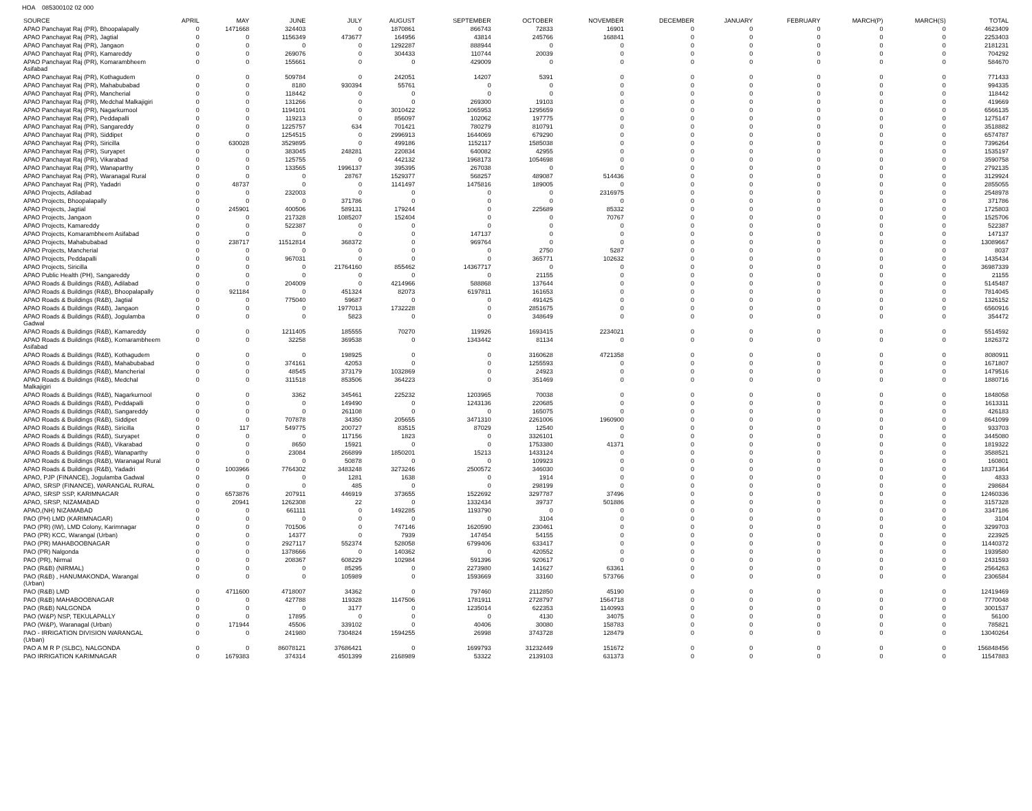HOA 085300102 02 000
| SOURCE | APRIL | MAY | JUNE | JULY | AUGUST | SEPTEMBER | OCTOBER | NOVEMBER | DECEMBER | JANUARY | FEBRUARY | MARCH(P) | MARCH(S) | TOTAL |
| --- | --- | --- | --- | --- | --- | --- | --- | --- | --- | --- | --- | --- | --- | --- |
| APAO Panchayat Raj (PR), Bhoopalapally | 0 | 1471668 | 324403 | 0 | 1870861 | 866743 | 72833 | 16901 | 0 | 0 | 0 | 0 | 0 | 4623409 |
| APAO Panchayat Raj (PR), Jagtial | 0 | 0 | 1156349 | 473677 | 164956 | 43814 | 245766 | 168841 | 0 | 0 | 0 | 0 | 0 | 2253403 |
| APAO Panchayat Raj (PR), Jangaon | 0 | 0 | 0 | 0 | 1292287 | 888944 | 0 | 0 | 0 | 0 | 0 | 0 | 0 | 2181231 |
| APAO Panchayat Raj (PR), Kamareddy | 0 | 0 | 269076 | 0 | 304433 | 110744 | 20039 | 0 | 0 | 0 | 0 | 0 | 0 | 704292 |
| APAO Panchayat Raj (PR), Komarambheem Asifabad | 0 | 0 | 155661 | 0 | 0 | 429009 | 0 | 0 | 0 | 0 | 0 | 0 | 0 | 584670 |
| APAO Panchayat Raj (PR), Kothagudem | 0 | 0 | 509784 | 0 | 242051 | 14207 | 5391 | 0 | 0 | 0 | 0 | 0 | 0 | 771433 |
| APAO Panchayat Raj (PR), Mahabubabad | 0 | 0 | 8180 | 930394 | 55761 | 0 | 0 | 0 | 0 | 0 | 0 | 0 | 0 | 994335 |
| APAO Panchayat Raj (PR), Mancherial | 0 | 0 | 118442 | 0 | 0 | 0 | 0 | 0 | 0 | 0 | 0 | 0 | 0 | 118442 |
| APAO Panchayat Raj (PR), Medchal Malkajigiri | 0 | 0 | 131266 | 0 | 0 | 269300 | 19103 | 0 | 0 | 0 | 0 | 0 | 0 | 419669 |
| APAO Panchayat Raj (PR), Nagarkurnool | 0 | 0 | 1194101 | 0 | 3010422 | 1065953 | 1295659 | 0 | 0 | 0 | 0 | 0 | 0 | 6566135 |
| APAO Panchayat Raj (PR), Peddapalli | 0 | 0 | 119213 | 0 | 856097 | 102062 | 197775 | 0 | 0 | 0 | 0 | 0 | 0 | 1275147 |
| APAO Panchayat Raj (PR), Sangareddy | 0 | 0 | 1225757 | 634 | 701421 | 780279 | 810791 | 0 | 0 | 0 | 0 | 0 | 0 | 3518882 |
| APAO Panchayat Raj (PR), Siddipet | 0 | 0 | 1254515 | 0 | 2996913 | 1644069 | 679290 | 0 | 0 | 0 | 0 | 0 | 0 | 6574787 |
| APAO Panchayat Raj (PR), Siricilla | 0 | 630028 | 3529895 | 0 | 499186 | 1152117 | 1585038 | 0 | 0 | 0 | 0 | 0 | 0 | 7396264 |
| APAO Panchayat Raj (PR), Suryapet | 0 | 0 | 383045 | 248281 | 220834 | 640082 | 42955 | 0 | 0 | 0 | 0 | 0 | 0 | 1535197 |
| APAO Panchayat Raj (PR), Vikarabad | 0 | 0 | 125755 | 0 | 442132 | 1968173 | 1054698 | 0 | 0 | 0 | 0 | 0 | 0 | 3590758 |
| APAO Panchayat Raj (PR), Wanaparthy | 0 | 0 | 133565 | 1996137 | 395395 | 267038 | 0 | 0 | 0 | 0 | 0 | 0 | 0 | 2792135 |
| APAO Panchayat Raj (PR), Waranagal Rural | 0 | 0 | 0 | 28767 | 1529377 | 568257 | 489087 | 514436 | 0 | 0 | 0 | 0 | 0 | 3129924 |
| APAO Panchayat Raj (PR), Yadadri | 0 | 48737 | 0 | 0 | 1141497 | 1475816 | 189005 | 0 | 0 | 0 | 0 | 0 | 0 | 2855055 |
| APAO Projects, Adilabad | 0 | 0 | 232003 | 0 | 0 | 0 | 0 | 2316975 | 0 | 0 | 0 | 0 | 0 | 2548978 |
| APAO Projects, Bhoopalapally | 0 | 0 | 0 | 371786 | 0 | 0 | 0 | 0 | 0 | 0 | 0 | 0 | 0 | 371786 |
| APAO Projects, Jagtial | 0 | 245901 | 400506 | 589131 | 179244 | 0 | 225689 | 85332 | 0 | 0 | 0 | 0 | 0 | 1725803 |
| APAO Projects, Jangaon | 0 | 0 | 217328 | 1085207 | 152404 | 0 | 0 | 70767 | 0 | 0 | 0 | 0 | 0 | 1525706 |
| APAO Projects, Kamareddy | 0 | 0 | 522387 | 0 | 0 | 0 | 0 | 0 | 0 | 0 | 0 | 0 | 0 | 522387 |
| APAO Projects, Komarambheem Asifabad | 0 | 0 | 0 | 0 | 0 | 147137 | 0 | 0 | 0 | 0 | 0 | 0 | 0 | 147137 |
| APAO Projects, Mahabubabad | 0 | 238717 | 11512814 | 368372 | 0 | 969764 | 0 | 0 | 0 | 0 | 0 | 0 | 0 | 13089667 |
| APAO Projects, Mancherial | 0 | 0 | 0 | 0 | 0 | 0 | 2750 | 5287 | 0 | 0 | 0 | 0 | 0 | 8037 |
| APAO Projects, Peddapalli | 0 | 0 | 967031 | 0 | 0 | 0 | 365771 | 102632 | 0 | 0 | 0 | 0 | 0 | 1435434 |
| APAO Projects, Siricilla | 0 | 0 | 0 | 21764160 | 855462 | 14367717 | 0 | 0 | 0 | 0 | 0 | 0 | 0 | 36987339 |
| APAO Public Health (PH), Sangareddy | 0 | 0 | 0 | 0 | 0 | 0 | 21155 | 0 | 0 | 0 | 0 | 0 | 0 | 21155 |
| APAO Roads & Buildings (R&B), Adilabad | 0 | 0 | 204009 | 0 | 4214966 | 588868 | 137644 | 0 | 0 | 0 | 0 | 0 | 0 | 5145487 |
| APAO Roads & Buildings (R&B), Bhoopalapally | 0 | 921184 | 0 | 451324 | 82073 | 6197811 | 161653 | 0 | 0 | 0 | 0 | 0 | 0 | 7814045 |
| APAO Roads & Buildings (R&B), Jagtial | 0 | 0 | 775040 | 59687 | 0 | 0 | 491425 | 0 | 0 | 0 | 0 | 0 | 0 | 1326152 |
| APAO Roads & Buildings (R&B), Jangaon | 0 | 0 | 0 | 1977013 | 1732228 | 0 | 2851675 | 0 | 0 | 0 | 0 | 0 | 0 | 6560916 |
| APAO Roads & Buildings (R&B), Jogulamba Gadwal | 0 | 0 | 0 | 5823 | 0 | 0 | 348649 | 0 | 0 | 0 | 0 | 0 | 0 | 354472 |
| APAO Roads & Buildings (R&B), Kamareddy | 0 | 0 | 1211405 | 185555 | 70270 | 119926 | 1693415 | 2234021 | 0 | 0 | 0 | 0 | 0 | 5514592 |
| APAO Roads & Buildings (R&B), Komarambheem Asifabad | 0 | 0 | 32258 | 369538 | 0 | 1343442 | 81134 | 0 | 0 | 0 | 0 | 0 | 0 | 1826372 |
| APAO Roads & Buildings (R&B), Kothagudem | 0 | 0 | 0 | 198925 | 0 | 0 | 3160628 | 4721358 | 0 | 0 | 0 | 0 | 0 | 8080911 |
| APAO Roads & Buildings (R&B), Mahabubabad | 0 | 0 | 374161 | 42053 | 0 | 0 | 1255593 | 0 | 0 | 0 | 0 | 0 | 0 | 1671807 |
| APAO Roads & Buildings (R&B), Mancherial | 0 | 0 | 48545 | 373179 | 1032869 | 0 | 24923 | 0 | 0 | 0 | 0 | 0 | 0 | 1479516 |
| APAO Roads & Buildings (R&B), Medchal Malkajigiri | 0 | 0 | 311518 | 853506 | 364223 | 0 | 351469 | 0 | 0 | 0 | 0 | 0 | 0 | 1880716 |
| APAO Roads & Buildings (R&B), Nagarkurnool | 0 | 0 | 3362 | 345461 | 225232 | 1203965 | 70038 | 0 | 0 | 0 | 0 | 0 | 0 | 1848058 |
| APAO Roads & Buildings (R&B), Peddapalli | 0 | 0 | 0 | 149490 | 0 | 1243136 | 220685 | 0 | 0 | 0 | 0 | 0 | 0 | 1613311 |
| APAO Roads & Buildings (R&B), Sangareddy | 0 | 0 | 0 | 261108 | 0 | 0 | 165075 | 0 | 0 | 0 | 0 | 0 | 0 | 426183 |
| APAO Roads & Buildings (R&B), Siddipet | 0 | 0 | 707878 | 34350 | 205655 | 3471310 | 2261006 | 1960900 | 0 | 0 | 0 | 0 | 0 | 8641099 |
| APAO Roads & Buildings (R&B), Siricilla | 0 | 117 | 549775 | 200727 | 83515 | 87029 | 12540 | 0 | 0 | 0 | 0 | 0 | 0 | 933703 |
| APAO Roads & Buildings (R&B), Suryapet | 0 | 0 | 0 | 117156 | 1823 | 0 | 3326101 | 0 | 0 | 0 | 0 | 0 | 0 | 3445080 |
| APAO Roads & Buildings (R&B), Vikarabad | 0 | 0 | 8650 | 15921 | 0 | 0 | 1753380 | 41371 | 0 | 0 | 0 | 0 | 0 | 1819322 |
| APAO Roads & Buildings (R&B), Wanaparthy | 0 | 0 | 23084 | 266899 | 1850201 | 15213 | 1433124 | 0 | 0 | 0 | 0 | 0 | 0 | 3588521 |
| APAO Roads & Buildings (R&B), Waranagal Rural | 0 | 0 | 0 | 50878 | 0 | 0 | 109923 | 0 | 0 | 0 | 0 | 0 | 0 | 160801 |
| APAO Roads & Buildings (R&B), Yadadri | 0 | 1003966 | 7764302 | 3483248 | 3273246 | 2500572 | 346030 | 0 | 0 | 0 | 0 | 0 | 0 | 18371364 |
| APAO, PJP (FINANCE), Jogulamba Gadwal | 0 | 0 | 0 | 1281 | 1638 | 0 | 1914 | 0 | 0 | 0 | 0 | 0 | 0 | 4833 |
| APAO, SRSP (FINANCE), WARANGAL RURAL | 0 | 0 | 0 | 485 | 0 | 0 | 298199 | 0 | 0 | 0 | 0 | 0 | 0 | 298684 |
| APAO, SRSP SSP, KARIMNAGAR | 0 | 6573876 | 207911 | 446919 | 373655 | 1522692 | 3297787 | 37496 | 0 | 0 | 0 | 0 | 0 | 12460336 |
| APAO, SRSP, NIZAMABAD | 0 | 20941 | 1262308 | 22 | 0 | 1332434 | 39737 | 501886 | 0 | 0 | 0 | 0 | 0 | 3157328 |
| APAO,(NH) NIZAMABAD | 0 | 0 | 661111 | 0 | 1492285 | 1193790 | 0 | 0 | 0 | 0 | 0 | 0 | 0 | 3347186 |
| PAO (PH) LMD (KARIMNAGAR) | 0 | 0 | 0 | 0 | 0 | 0 | 3104 | 0 | 0 | 0 | 0 | 0 | 0 | 3104 |
| PAO (PR) (IW), LMD Colony, Karimnagar | 0 | 0 | 701506 | 0 | 747146 | 1620590 | 230461 | 0 | 0 | 0 | 0 | 0 | 0 | 3299703 |
| PAO (PR) KCC, Warangal (Urban) | 0 | 0 | 14377 | 0 | 7939 | 147454 | 54155 | 0 | 0 | 0 | 0 | 0 | 0 | 223925 |
| PAO (PR) MAHABOOBNAGAR | 0 | 0 | 2927117 | 552374 | 528058 | 6799406 | 633417 | 0 | 0 | 0 | 0 | 0 | 0 | 11440372 |
| PAO (PR) Nalgonda | 0 | 0 | 1378666 | 0 | 140362 | 0 | 420552 | 0 | 0 | 0 | 0 | 0 | 0 | 1939580 |
| PAO (PR), Nirmal | 0 | 0 | 208367 | 608229 | 102984 | 591396 | 920617 | 0 | 0 | 0 | 0 | 0 | 0 | 2431593 |
| PAO (R&B) (NIRMAL) | 0 | 0 | 0 | 85295 | 0 | 2273980 | 141627 | 63361 | 0 | 0 | 0 | 0 | 0 | 2564263 |
| PAO (R&B) , HANUMAKONDA, Warangal (Urban) | 0 | 0 | 0 | 105989 | 0 | 1593669 | 33160 | 573766 | 0 | 0 | 0 | 0 | 0 | 2306584 |
| PAO (R&B) LMD | 0 | 4711600 | 4718007 | 34362 | 0 | 797460 | 2112850 | 45190 | 0 | 0 | 0 | 0 | 0 | 12419469 |
| PAO (R&B) MAHABOOBNAGAR | 0 | 0 | 427788 | 119328 | 1147506 | 1781911 | 2728797 | 1564718 | 0 | 0 | 0 | 0 | 0 | 7770048 |
| PAO (R&B) NALGONDA | 0 | 0 | 0 | 3177 | 0 | 1235014 | 622353 | 1140993 | 0 | 0 | 0 | 0 | 0 | 3001537 |
| PAO (W&P) NSP, TEKULAPALLY | 0 | 0 | 17895 | 0 | 0 | 0 | 4130 | 34075 | 0 | 0 | 0 | 0 | 0 | 56100 |
| PAO (W&P), Waranagal (Urban) | 0 | 171944 | 45506 | 339102 | 0 | 40406 | 30080 | 158783 | 0 | 0 | 0 | 0 | 0 | 785821 |
| PAO - IRRIGATION DIVISION WARANGAL (Urban) | 0 | 0 | 241980 | 7304824 | 1594255 | 26998 | 3743728 | 128479 | 0 | 0 | 0 | 0 | 0 | 13040264 |
| PAO A M R P (SLBC), NALGONDA | 0 | 0 | 86078121 | 37686421 | 0 | 1699793 | 31232449 | 151672 | 0 | 0 | 0 | 0 | 0 | 156848456 |
| PAO IRRIGATION KARIMNAGAR | 0 | 1679383 | 374314 | 4501399 | 2168989 | 53322 | 2139103 | 631373 | 0 | 0 | 0 | 0 | 0 | 11547883 |